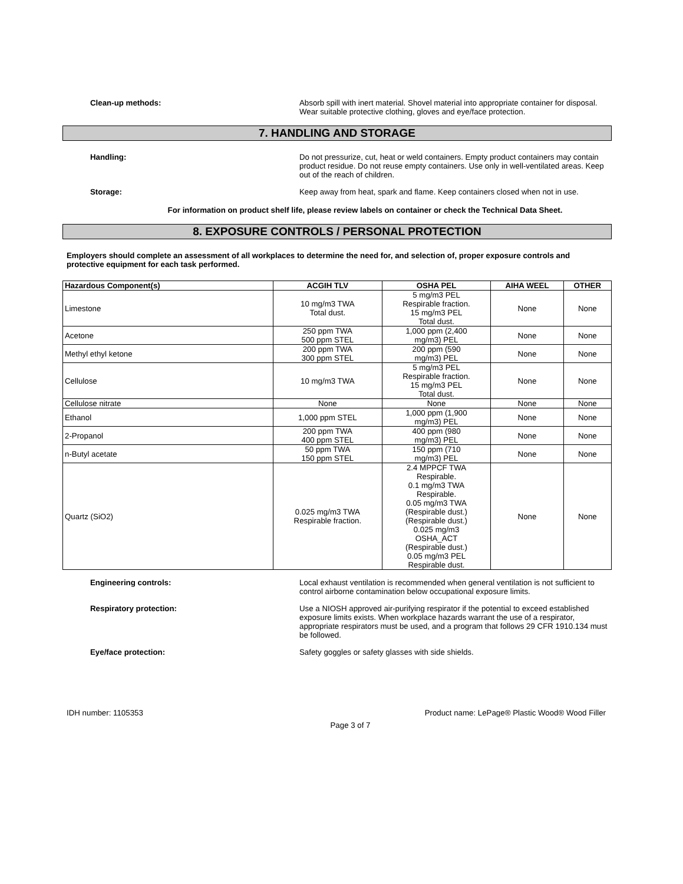Clean-up methods: Absorb spill with inert material. Shovel material into appropriate container for disposal. Wear suitable protective clothing, gloves and eye/face protection.
7. HANDLING AND STORAGE
Handling: Do not pressurize, cut, heat or weld containers. Empty product containers may contain product residue. Do not reuse empty containers. Use only in well-ventilated areas. Keep out of the reach of children.
Storage: Keep away from heat, spark and flame. Keep containers closed when not in use.
For information on product shelf life, please review labels on container or check the Technical Data Sheet.
8. EXPOSURE CONTROLS / PERSONAL PROTECTION
Employers should complete an assessment of all workplaces to determine the need for, and selection of, proper exposure controls and protective equipment for each task performed.
| Hazardous Component(s) | ACGIH TLV | OSHA PEL | AIHA WEEL | OTHER |
| --- | --- | --- | --- | --- |
| Limestone | 10 mg/m3 TWA Total dust. | 5 mg/m3 PEL Respirable fraction. 15 mg/m3 PEL Total dust. | None | None |
| Acetone | 250 ppm TWA 500 ppm STEL | 1,000 ppm (2,400 mg/m3) PEL | None | None |
| Methyl ethyl ketone | 200 ppm TWA 300 ppm STEL | 200 ppm (590 mg/m3) PEL | None | None |
| Cellulose | 10 mg/m3 TWA | 5 mg/m3 PEL Respirable fraction. 15 mg/m3 PEL Total dust. | None | None |
| Cellulose nitrate | None | None | None | None |
| Ethanol | 1,000 ppm STEL | 1,000 ppm (1,900 mg/m3) PEL | None | None |
| 2-Propanol | 200 ppm TWA 400 ppm STEL | 400 ppm (980 mg/m3) PEL | None | None |
| n-Butyl acetate | 50 ppm TWA 150 ppm STEL | 150 ppm (710 mg/m3) PEL | None | None |
| Quartz (SiO2) | 0.025 mg/m3 TWA Respirable fraction. | 2.4 MPPCF TWA Respirable. 0.1 mg/m3 TWA Respirable. 0.05 mg/m3 TWA (Respirable dust.) (Respirable dust.) 0.025 mg/m3 OSHA_ACT (Respirable dust.) 0.05 mg/m3 PEL Respirable dust. | None | None |
Engineering controls: Local exhaust ventilation is recommended when general ventilation is not sufficient to control airborne contamination below occupational exposure limits.
Respiratory protection: Use a NIOSH approved air-purifying respirator if the potential to exceed established exposure limits exists. When workplace hazards warrant the use of a respirator, appropriate respirators must be used, and a program that follows 29 CFR 1910.134 must be followed.
Eye/face protection: Safety goggles or safety glasses with side shields.
IDH number: 1105353 Product name: LePage® Plastic Wood® Wood Filler
Page 3 of 7